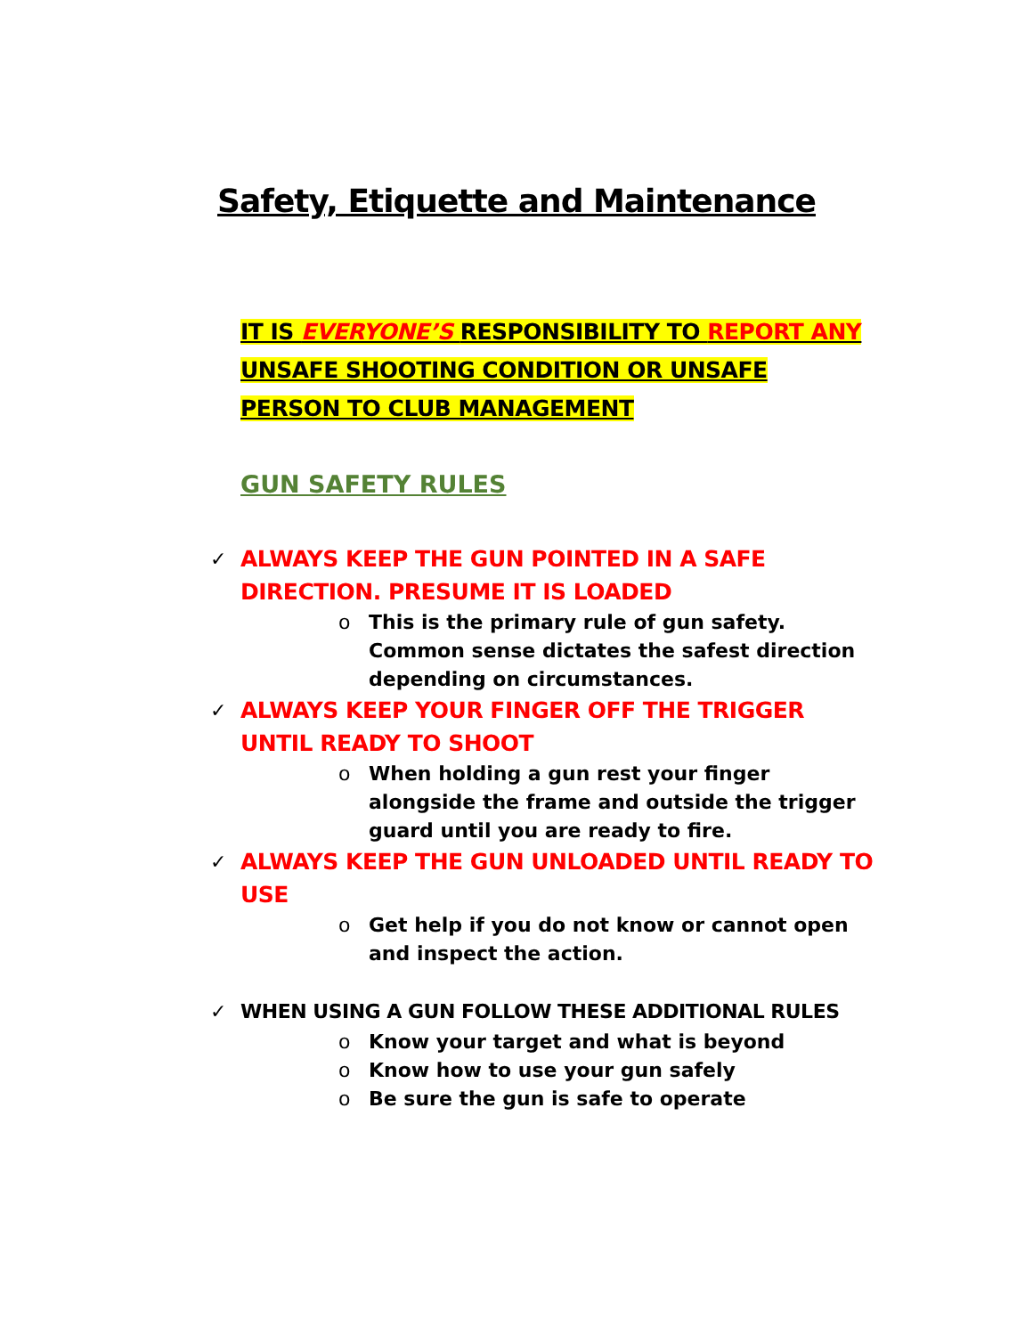Safety, Etiquette and Maintenance
IT IS EVERYONE’S RESPONSIBILITY TO REPORT ANY UNSAFE SHOOTING CONDITION OR UNSAFE PERSON TO CLUB MANAGEMENT
GUN SAFETY RULES
✓ ALWAYS KEEP THE GUN POINTED IN A SAFE DIRECTION. PRESUME IT IS LOADED
o This is the primary rule of gun safety. Common sense dictates the safest direction depending on circumstances.
✓ ALWAYS KEEP YOUR FINGER OFF THE TRIGGER UNTIL READY TO SHOOT
o When holding a gun rest your finger alongside the frame and outside the trigger guard until you are ready to fire.
✓ ALWAYS KEEP THE GUN UNLOADED UNTIL READY TO USE
o Get help if you do not know or cannot open and inspect the action.
✓ WHEN USING A GUN FOLLOW THESE ADDITIONAL RULES
o Know your target and what is beyond
o Know how to use your gun safely
o Be sure the gun is safe to operate